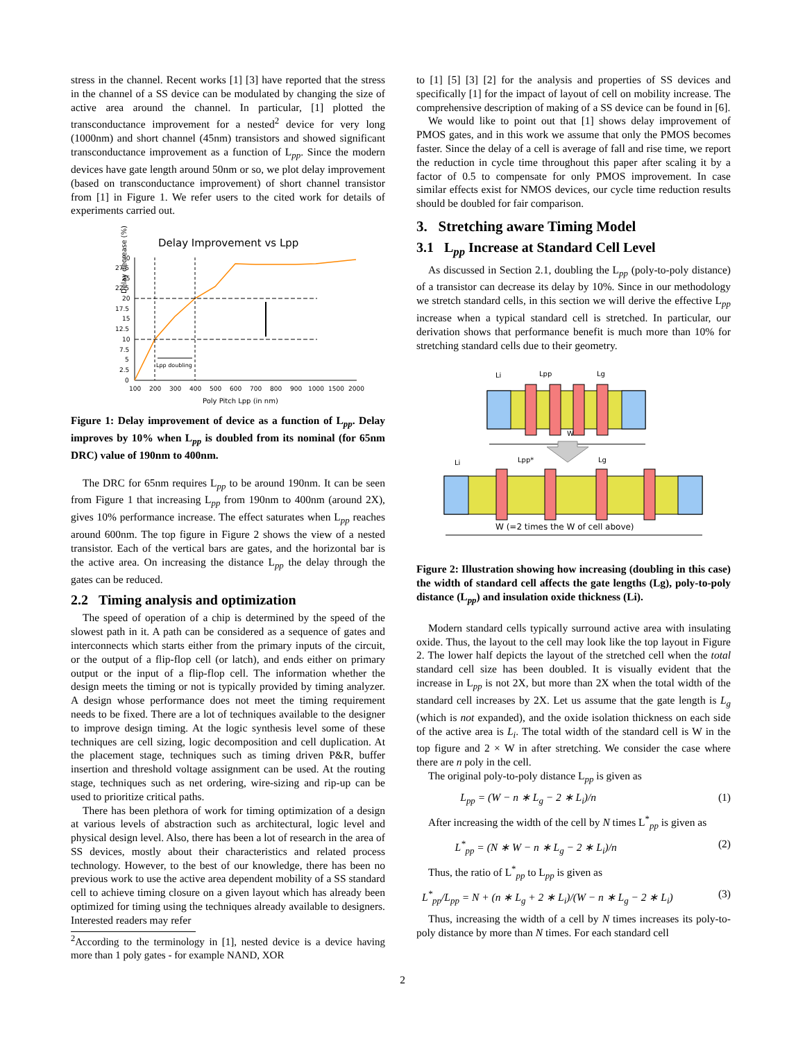stress in the channel. Recent works [1] [3] have reported that the stress in the channel of a SS device can be modulated by changing the size of active area around the channel. In particular, [1] plotted the transconductance improvement for a nested<sup>2</sup> device for very long (1000nm) and short channel (45nm) transistors and showed significant transconductance improvement as a function of L<sub>pp</sub>. Since the modern devices have gate length around 50nm or so, we plot delay improvement (based on transconductance improvement) of short channel transistor from [1] in Figure 1. We refer users to the cited work for details of experiments carried out.
Delay Improvement vs Lpp
Delay decrease (%)
30
27.5
25
22.5
20
17.5
15
12.5
10
7.5
5
2.5
0
100
200
300
400
500
600
700
800
900
1000
1500
2000
Poly Pitch Lpp (in nm)
Lpp doubling
Figure 1: Delay improvement of device as a function of L<sub>pp</sub>. Delay improves by 10% when L<sub>pp</sub> is doubled from its nominal (for 65nm DRC) value of 190nm to 400nm.
The DRC for 65nm requires L<sub>pp</sub> to be around 190nm. It can be seen from Figure 1 that increasing L<sub>pp</sub> from 190nm to 400nm (around 2X), gives 10% performance increase. The effect saturates when L<sub>pp</sub> reaches around 600nm. The top figure in Figure 2 shows the view of a nested transistor. Each of the vertical bars are gates, and the horizontal bar is the active area. On increasing the distance L<sub>pp</sub> the delay through the gates can be reduced.
2.2 Timing analysis and optimization
The speed of operation of a chip is determined by the speed of the slowest path in it. A path can be considered as a sequence of gates and interconnects which starts either from the primary inputs of the circuit, or the output of a flip-flop cell (or latch), and ends either on primary output or the input of a flip-flop cell. The information whether the design meets the timing or not is typically provided by timing analyzer. A design whose performance does not meet the timing requirement needs to be fixed. There are a lot of techniques available to the designer to improve design timing. At the logic synthesis level some of these techniques are cell sizing, logic decomposition and cell duplication. At the placement stage, techniques such as timing driven P&R, buffer insertion and threshold voltage assignment can be used. At the routing stage, techniques such as net ordering, wire-sizing and rip-up can be used to prioritize critical paths.
There has been plethora of work for timing optimization of a design at various levels of abstraction such as architectural, logic level and physical design level. Also, there has been a lot of research in the area of SS devices, mostly about their characteristics and related process technology. However, to the best of our knowledge, there has been no previous work to use the active area dependent mobility of a SS standard cell to achieve timing closure on a given layout which has already been optimized for timing using the techniques already available to designers. Interested readers may refer
<sup>2</sup> According to the terminology in [1], nested device is a device having more than 1 poly gates - for example NAND, XOR
to [1] [5] [3] [2] for the analysis and properties of SS devices and specifically [1] for the impact of layout of cell on mobility increase. The comprehensive description of making of a SS device can be found in [6].
We would like to point out that [1] shows delay improvement of PMOS gates, and in this work we assume that only the PMOS becomes faster. Since the delay of a cell is average of fall and rise time, we report the reduction in cycle time throughout this paper after scaling it by a factor of 0.5 to compensate for only PMOS improvement. In case similar effects exist for NMOS devices, our cycle time reduction results should be doubled for fair comparison.
3. Stretching aware Timing Model
3.1 L<sub>pp</sub> Increase at Standard Cell Level
As discussed in Section 2.1, doubling the L<sub>pp</sub> (poly-to-poly distance) of a transistor can decrease its delay by 10%. Since in our methodology we stretch standard cells, in this section we will derive the effective L<sub>pp</sub> increase when a typical standard cell is stretched. In particular, our derivation shows that performance benefit is much more than 10% for stretching standard cells due to their geometry.
Li
Lpp
Lg
Li
Lpp*
Lg
W
W (=2 times the W of cell above)
Figure 2: Illustration showing how increasing (doubling in this case) the width of standard cell affects the gate lengths (Lg), poly-to-poly distance (L<sub>pp</sub>) and insulation oxide thickness (Li).
Modern standard cells typically surround active area with insulating oxide. Thus, the layout to the cell may look like the top layout in Figure 2. The lower half depicts the layout of the stretched cell when the total standard cell size has been doubled. It is visually evident that the increase in L<sub>pp</sub> is not 2X, but more than 2X when the total width of the standard cell increases by 2X. Let us assume that the gate length is L<sub>g</sub> (which is not expanded), and the oxide isolation thickness on each side of the active area is L<sub>i</sub>. The total width of the standard cell is W in the top figure and 2 × W in after stretching. We consider the case where there are n poly in the cell.
The original poly-to-poly distance L<sub>pp</sub> is given as
L<sub>pp</sub> = (W − n ∗ L<sub>g</sub> − 2 ∗ L<sub>i</sub>)/n (1)
After increasing the width of the cell by N times L<sup>*</sup><sub>pp</sub> is given as
L<sup>*</sup><sub>pp</sub> = (N ∗ W − n ∗ L<sub>g</sub> − 2 ∗ L<sub>i</sub>)/n (2)
Thus, the ratio of L<sup>*</sup><sub>pp</sub> to L<sub>pp</sub> is given as
L<sup>*</sup><sub>pp</sub>/L<sub>pp</sub> = N + (n ∗ L<sub>g</sub> + 2 ∗ L<sub>i</sub>)/(W − n ∗ L<sub>g</sub> − 2 ∗ L<sub>i</sub>) (3)
Thus, increasing the width of a cell by N times increases its poly-to-poly distance by more than N times. For each standard cell
2